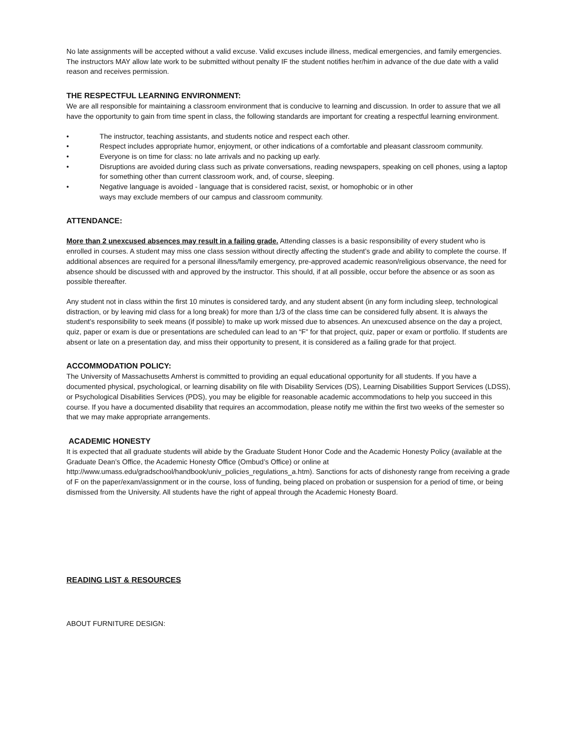No late assignments will be accepted without a valid excuse. Valid excuses include illness, medical emergencies, and family emergencies. The instructors MAY allow late work to be submitted without penalty IF the student notifies her/him in advance of the due date with a valid reason and receives permission.
THE RESPECTFUL LEARNING ENVIRONMENT:
We are all responsible for maintaining a classroom environment that is conducive to learning and discussion. In order to assure that we all have the opportunity to gain from time spent in class, the following standards are important for creating a respectful learning environment.
• The instructor, teaching assistants, and students notice and respect each other.
• Respect includes appropriate humor, enjoyment, or other indications of a comfortable and pleasant classroom community.
• Everyone is on time for class: no late arrivals and no packing up early.
• Disruptions are avoided during class such as private conversations, reading newspapers, speaking on cell phones, using a laptop for something other than current classroom work, and, of course, sleeping.
• Negative language is avoided - language that is considered racist, sexist, or homophobic or in other
ways may exclude members of our campus and classroom community.
ATTENDANCE:
More than 2 unexcused absences may result in a failing grade. Attending classes is a basic responsibility of every student who is enrolled in courses. A student may miss one class session without directly affecting the student’s grade and ability to complete the course. If additional absences are required for a personal illness/family emergency, pre-approved academic reason/religious observance, the need for absence should be discussed with and approved by the instructor. This should, if at all possible, occur before the absence or as soon as possible thereafter.
Any student not in class within the first 10 minutes is considered tardy, and any student absent (in any form including sleep, technological distraction, or by leaving mid class for a long break) for more than 1/3 of the class time can be considered fully absent. It is always the student’s responsibility to seek means (if possible) to make up work missed due to absences. An unexcused absence on the day a project, quiz, paper or exam is due or presentations are scheduled can lead to an “F” for that project, quiz, paper or exam or portfolio. If students are absent or late on a presentation day, and miss their opportunity to present, it is considered as a failing grade for that project.
ACCOMMODATION POLICY:
The University of Massachusetts Amherst is committed to providing an equal educational opportunity for all students. If you have a documented physical, psychological, or learning disability on file with Disability Services (DS), Learning Disabilities Support Services (LDSS), or Psychological Disabilities Services (PDS), you may be eligible for reasonable academic accommodations to help you succeed in this course. If you have a documented disability that requires an accommodation, please notify me within the first two weeks of the semester so that we may make appropriate arrangements.
ACADEMIC HONESTY
It is expected that all graduate students will abide by the Graduate Student Honor Code and the Academic Honesty Policy (available at the Graduate Dean’s Office, the Academic Honesty Office (Ombud’s Office) or online at http://www.umass.edu/gradschool/handbook/univ_policies_regulations_a.htm). Sanctions for acts of dishonesty range from receiving a grade of F on the paper/exam/assignment or in the course, loss of funding, being placed on probation or suspension for a period of time, or being dismissed from the University. All students have the right of appeal through the Academic Honesty Board.
READING LIST & RESOURCES
ABOUT FURNITURE DESIGN: